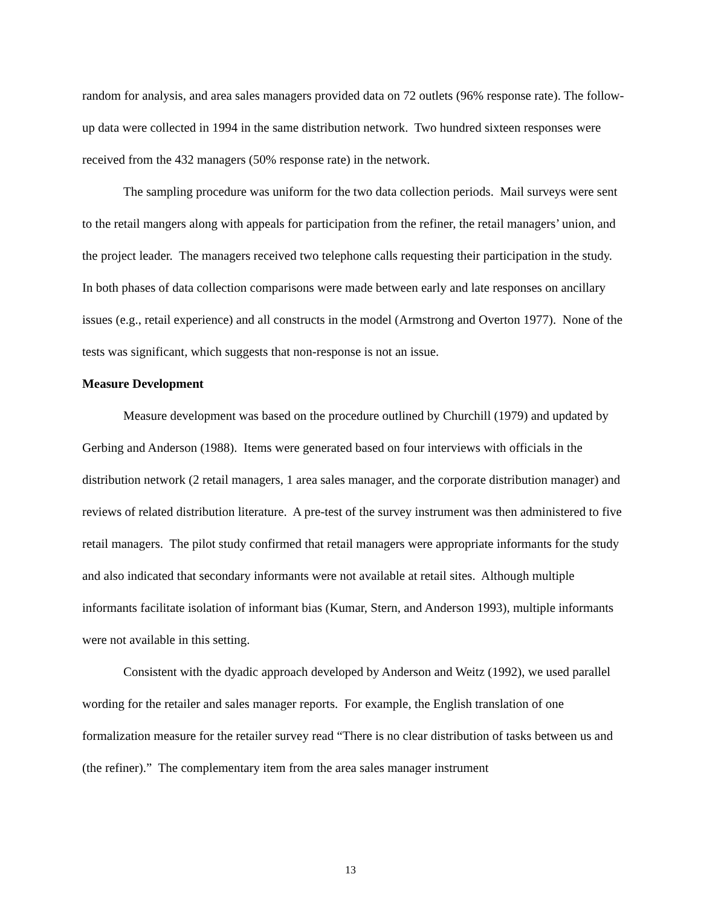random for analysis, and area sales managers provided data on 72 outlets (96% response rate). The follow-up data were collected in 1994 in the same distribution network. Two hundred sixteen responses were received from the 432 managers (50% response rate) in the network.
The sampling procedure was uniform for the two data collection periods. Mail surveys were sent to the retail mangers along with appeals for participation from the refiner, the retail managers’ union, and the project leader. The managers received two telephone calls requesting their participation in the study. In both phases of data collection comparisons were made between early and late responses on ancillary issues (e.g., retail experience) and all constructs in the model (Armstrong and Overton 1977). None of the tests was significant, which suggests that non-response is not an issue.
Measure Development
Measure development was based on the procedure outlined by Churchill (1979) and updated by Gerbing and Anderson (1988). Items were generated based on four interviews with officials in the distribution network (2 retail managers, 1 area sales manager, and the corporate distribution manager) and reviews of related distribution literature. A pre-test of the survey instrument was then administered to five retail managers. The pilot study confirmed that retail managers were appropriate informants for the study and also indicated that secondary informants were not available at retail sites. Although multiple informants facilitate isolation of informant bias (Kumar, Stern, and Anderson 1993), multiple informants were not available in this setting.
Consistent with the dyadic approach developed by Anderson and Weitz (1992), we used parallel wording for the retailer and sales manager reports. For example, the English translation of one formalization measure for the retailer survey read “There is no clear distribution of tasks between us and (the refiner).” The complementary item from the area sales manager instrument
13